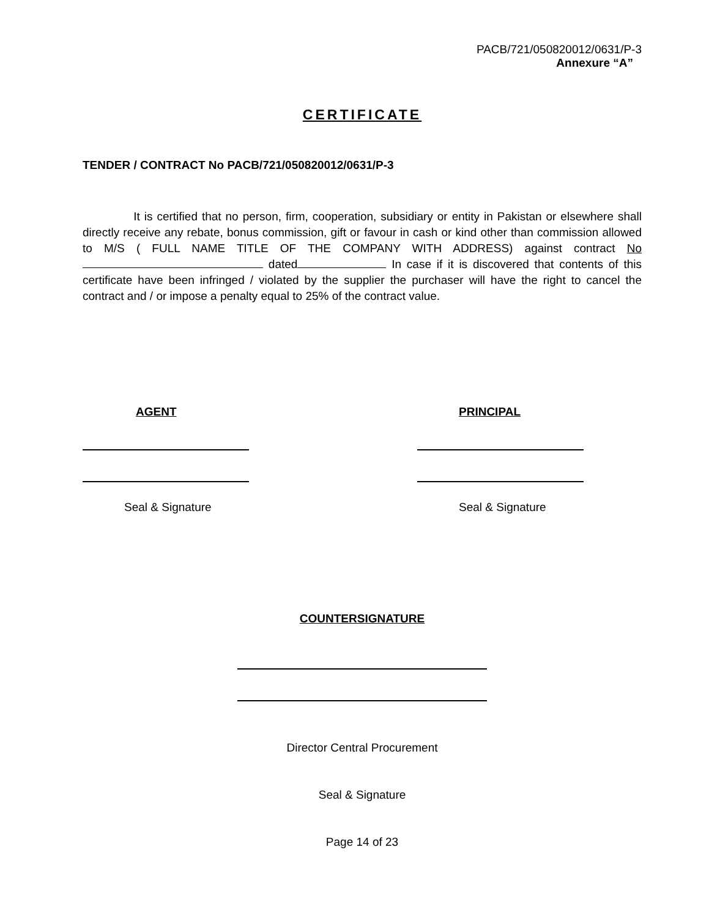PACB/721/050820012/0631/P-3
Annexure “A”
CERTIFICATE
TENDER / CONTRACT No PACB/721/050820012/0631/P-3
It is certified that no person, firm, cooperation, subsidiary or entity in Pakistan or elsewhere shall directly receive any rebate, bonus commission, gift or favour in cash or kind other than commission allowed to M/S ( FULL NAME TITLE OF THE COMPANY WITH ADDRESS) against contract No dated In case if it is discovered that contents of this certificate have been infringed / violated by the supplier the purchaser will have the right to cancel the contract and / or impose a penalty equal to 25% of the contract value.
AGENT
Seal & Signature
PRINCIPAL
Seal & Signature
COUNTERSIGNATURE
Director Central Procurement
Seal & Signature
Page 14 of 23